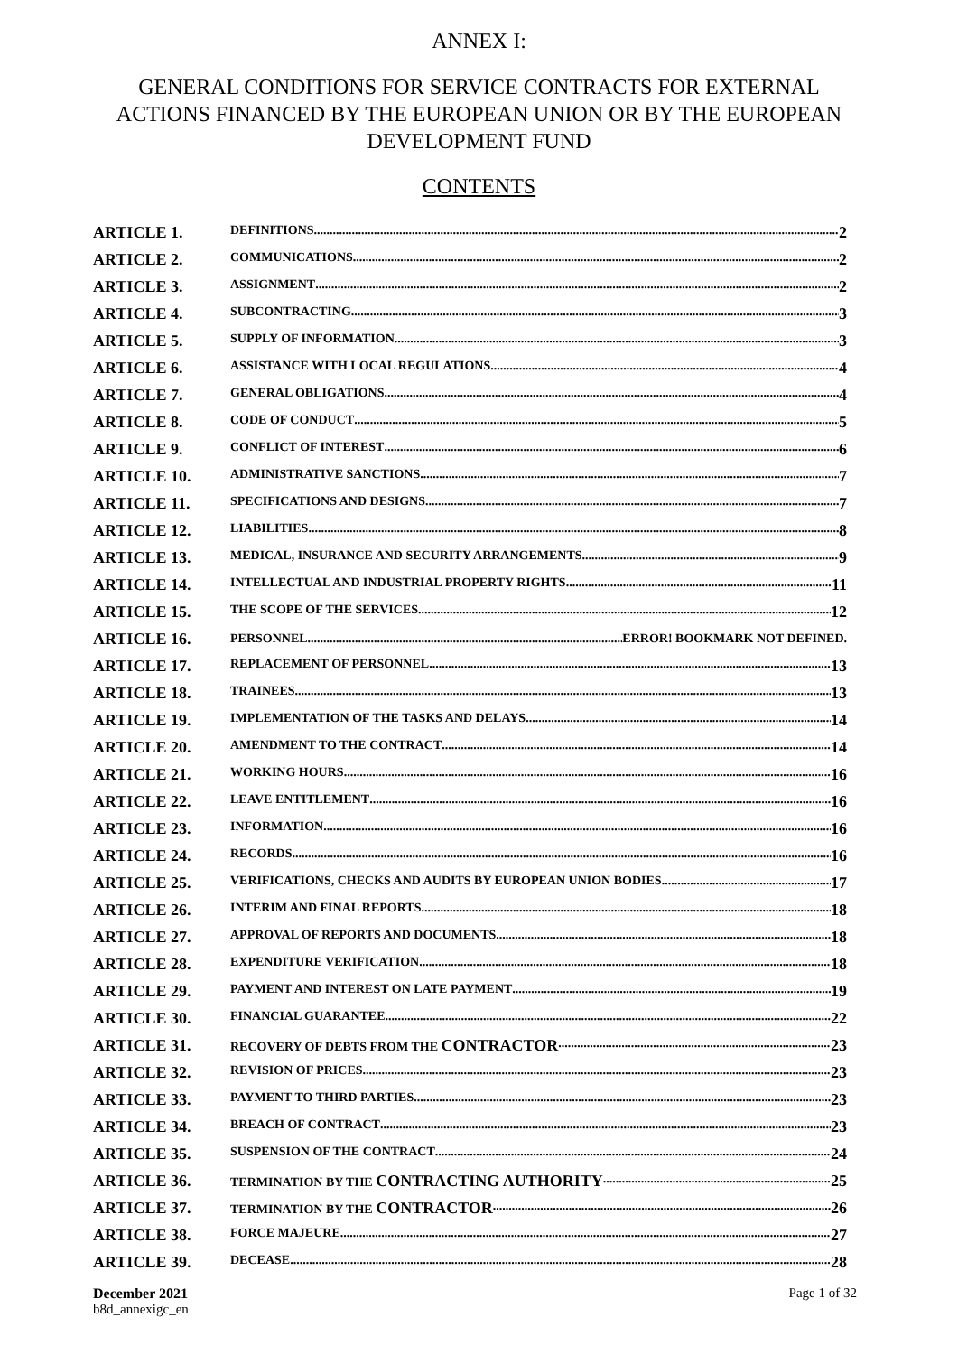ANNEX I:
GENERAL CONDITIONS FOR SERVICE CONTRACTS FOR EXTERNAL ACTIONS FINANCED BY THE EUROPEAN UNION OR BY THE EUROPEAN DEVELOPMENT FUND
CONTENTS
ARTICLE 1. DEFINITIONS 2
ARTICLE 2. COMMUNICATIONS 2
ARTICLE 3. ASSIGNMENT 2
ARTICLE 4. SUBCONTRACTING 3
ARTICLE 5. SUPPLY OF INFORMATION 3
ARTICLE 6. ASSISTANCE WITH LOCAL REGULATIONS 4
ARTICLE 7. GENERAL OBLIGATIONS 4
ARTICLE 8. CODE OF CONDUCT 5
ARTICLE 9. CONFLICT OF INTEREST 6
ARTICLE 10. ADMINISTRATIVE SANCTIONS 7
ARTICLE 11. SPECIFICATIONS AND DESIGNS 7
ARTICLE 12. LIABILITIES 8
ARTICLE 13. MEDICAL, INSURANCE AND SECURITY ARRANGEMENTS 9
ARTICLE 14. INTELLECTUAL AND INDUSTRIAL PROPERTY RIGHTS 11
ARTICLE 15. THE SCOPE OF THE SERVICES 12
ARTICLE 16. PERSONNEL ERROR! BOOKMARK NOT DEFINED.
ARTICLE 17. REPLACEMENT OF PERSONNEL 13
ARTICLE 18. TRAINEES 13
ARTICLE 19. IMPLEMENTATION OF THE TASKS AND DELAYS 14
ARTICLE 20. AMENDMENT TO THE CONTRACT 14
ARTICLE 21. WORKING HOURS 16
ARTICLE 22. LEAVE ENTITLEMENT 16
ARTICLE 23. INFORMATION 16
ARTICLE 24. RECORDS 16
ARTICLE 25. VERIFICATIONS, CHECKS AND AUDITS BY EUROPEAN UNION BODIES 17
ARTICLE 26. INTERIM AND FINAL REPORTS 18
ARTICLE 27. APPROVAL OF REPORTS AND DOCUMENTS 18
ARTICLE 28. EXPENDITURE VERIFICATION 18
ARTICLE 29. PAYMENT AND INTEREST ON LATE PAYMENT 19
ARTICLE 30. FINANCIAL GUARANTEE 22
ARTICLE 31. RECOVERY OF DEBTS FROM THE CONTRACTOR 23
ARTICLE 32. REVISION OF PRICES 23
ARTICLE 33. PAYMENT TO THIRD PARTIES 23
ARTICLE 34. BREACH OF CONTRACT 23
ARTICLE 35. SUSPENSION OF THE CONTRACT 24
ARTICLE 36. TERMINATION BY THE CONTRACTING AUTHORITY 25
ARTICLE 37. TERMINATION BY THE CONTRACTOR 26
ARTICLE 38. FORCE MAJEURE 27
ARTICLE 39. DECEASE 28
December 2021
b8d_annexigc_en
Page 1 of 32